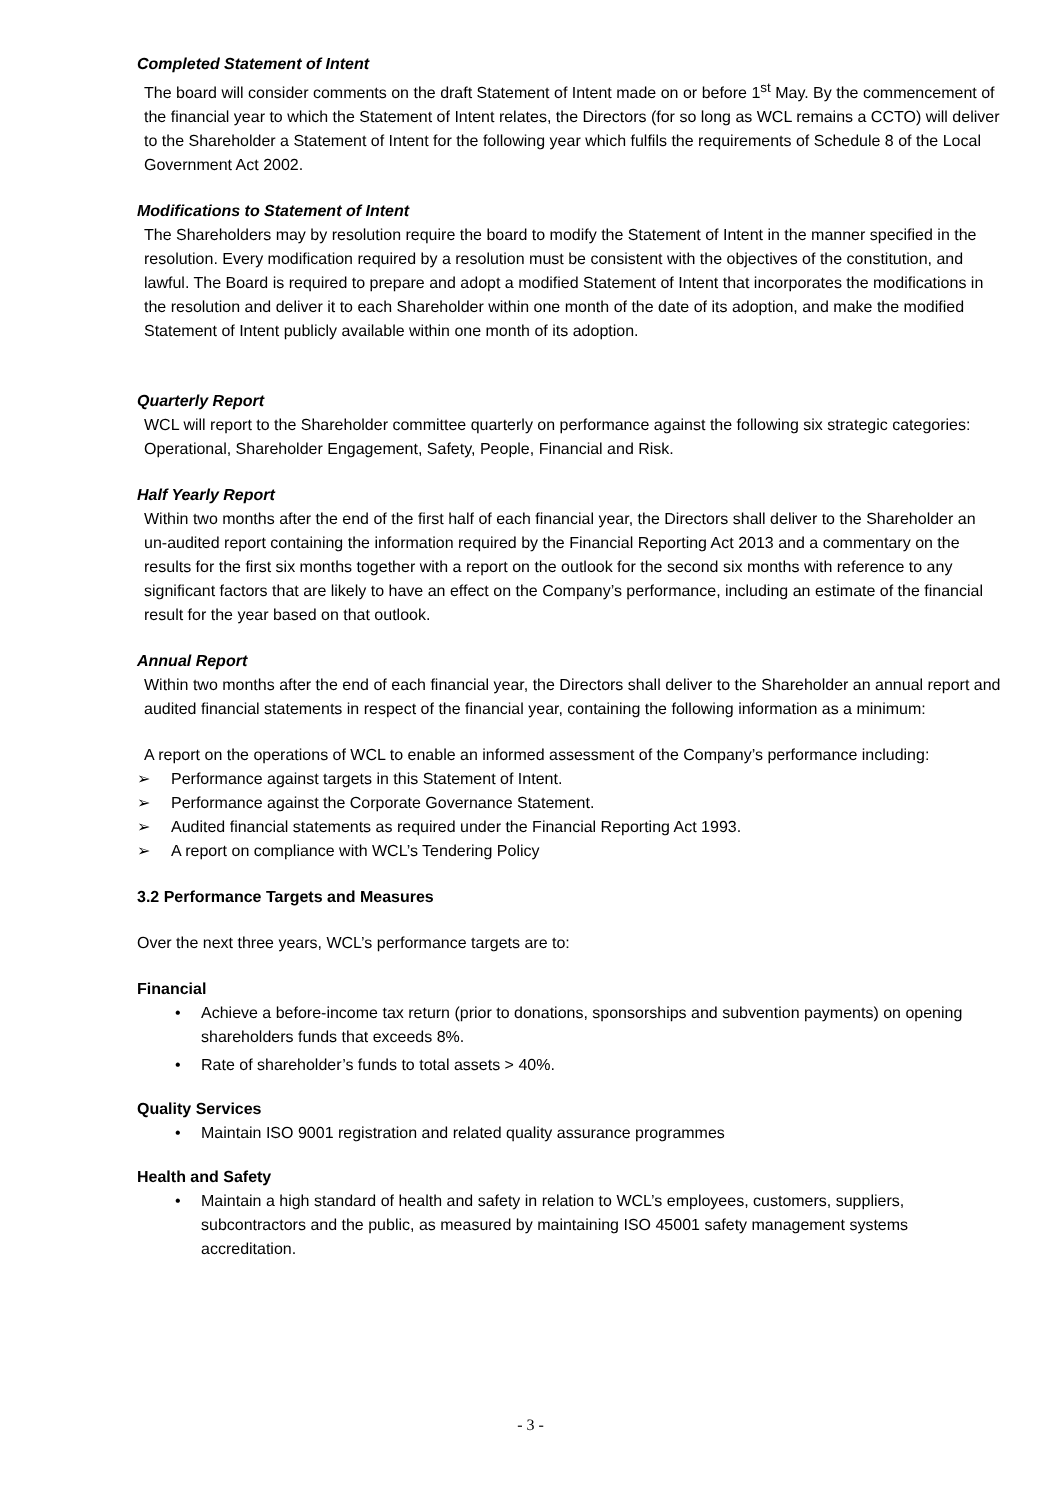Completed Statement of Intent
The board will consider comments on the draft Statement of Intent made on or before 1<sup>st</sup> May. By the commencement of the financial year to which the Statement of Intent relates, the Directors (for so long as WCL remains a CCTO) will deliver to the Shareholder a Statement of Intent for the following year which fulfils the requirements of Schedule 8 of the Local Government Act 2002.
Modifications to Statement of Intent
The Shareholders may by resolution require the board to modify the Statement of Intent in the manner specified in the resolution. Every modification required by a resolution must be consistent with the objectives of the constitution, and lawful. The Board is required to prepare and adopt a modified Statement of Intent that incorporates the modifications in the resolution and deliver it to each Shareholder within one month of the date of its adoption, and make the modified Statement of Intent publicly available within one month of its adoption.
Quarterly Report
WCL will report to the Shareholder committee quarterly on performance against the following six strategic categories: Operational, Shareholder Engagement, Safety, People, Financial and Risk.
Half Yearly Report
Within two months after the end of the first half of each financial year, the Directors shall deliver to the Shareholder an un-audited report containing the information required by the Financial Reporting Act 2013 and a commentary on the results for the first six months together with a report on the outlook for the second six months with reference to any significant factors that are likely to have an effect on the Company’s performance, including an estimate of the financial result for the year based on that outlook.
Annual Report
Within two months after the end of each financial year, the Directors shall deliver to the Shareholder an annual report and audited financial statements in respect of the financial year, containing the following information as a minimum:
A report on the operations of WCL to enable an informed assessment of the Company’s performance including:
➢ Performance against targets in this Statement of Intent.
➢ Performance against the Corporate Governance Statement.
➢ Audited financial statements as required under the Financial Reporting Act 1993.
➢ A report on compliance with WCL’s Tendering Policy
3.2 Performance Targets and Measures
Over the next three years, WCL’s performance targets are to:
Financial
• Achieve a before-income tax return (prior to donations, sponsorships and subvention payments) on opening shareholders funds that exceeds 8%.
• Rate of shareholder’s funds to total assets > 40%.
Quality Services
• Maintain ISO 9001 registration and related quality assurance programmes
Health and Safety
• Maintain a high standard of health and safety in relation to WCL’s employees, customers, suppliers, subcontractors and the public, as measured by maintaining ISO 45001 safety management systems accreditation.
- 3 -